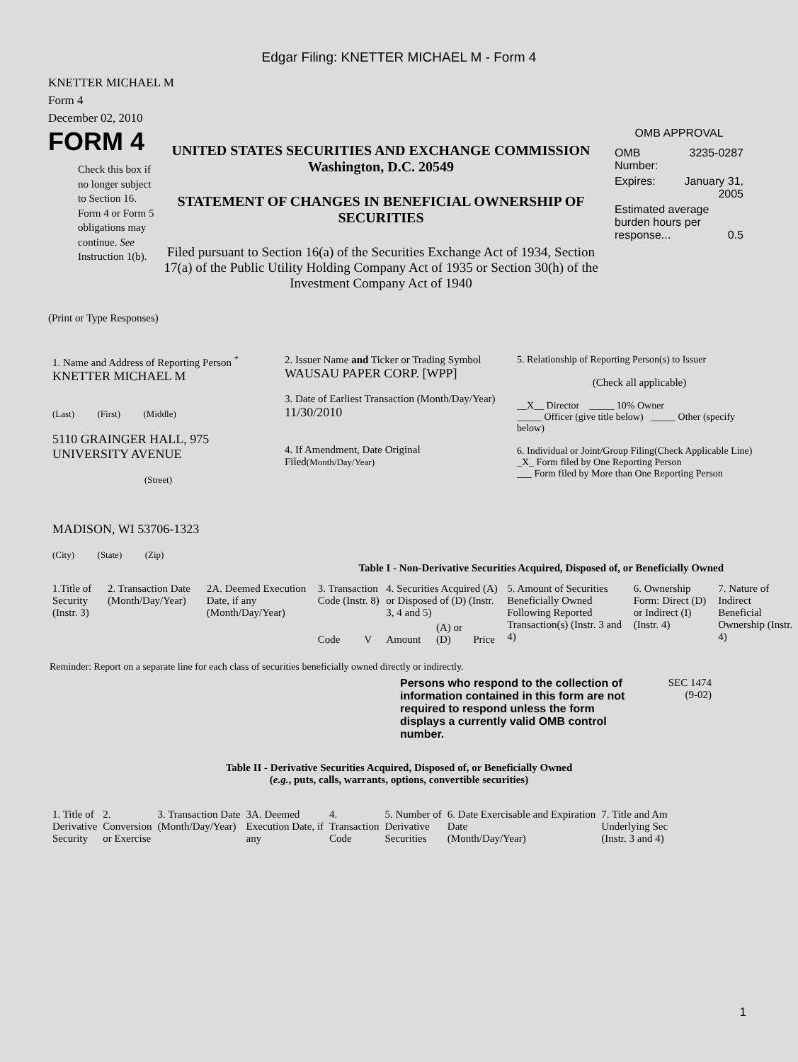Edgar Filing: KNETTER MICHAEL M - Form 4
KNETTER MICHAEL M
Form 4
December 02, 2010
FORM 4
Check this box if no longer subject to Section 16. Form 4 or Form 5 obligations may continue. See Instruction 1(b).
UNITED STATES SECURITIES AND EXCHANGE COMMISSION
Washington, D.C. 20549
STATEMENT OF CHANGES IN BENEFICIAL OWNERSHIP OF SECURITIES
Filed pursuant to Section 16(a) of the Securities Exchange Act of 1934, Section 17(a) of the Public Utility Holding Company Act of 1935 or Section 30(h) of the Investment Company Act of 1940
OMB APPROVAL
| OMB Number: | 3235-0287 |
| Expires: | January 31, 2005 |
| Estimated average burden hours per response... 0.5 | |
(Print or Type Responses)
| 1. Name and Address of Reporting Person <sup>*</sup> KNETTER MICHAEL M (Last) (First) (Middle) 5110 GRAINGER HALL, 975 UNIVERSITY AVENUE (Street) MADISON, WI 53706-1323 (City) (State) (Zip) | 2. Issuer Name and Ticker or Trading Symbol WAUSAU PAPER CORP. [WPP] 3. Date of Earliest Transaction (Month/Day/Year) 11/30/2010 4. If Amendment, Date Original Filed (Month/Day/Year) | 5. Relationship of Reporting Person(s) to Issuer (Check all applicable) __X__ Director _____ 10% Owner _____ Officer (give title below) _____ Other (specify below) 6. Individual or Joint/Group Filing(Check Applicable Line) _X_ Form filed by One Reporting Person ___ Form filed by More than One Reporting Person |
Table I - Non-Derivative Securities Acquired, Disposed of, or Beneficially Owned
| 1.Title of Security (Instr. 3) | 2. Transaction Date (Month/Day/Year) | 2A. Deemed Execution Date, if any (Month/Day/Year) | 3. Transaction Code (Instr. 8) | | 4. Securities Acquired (A) or Disposed of (D) (Instr. 3, 4 and 5) | | | 5. Amount of Securities Beneficially Owned Following Reported Transaction(s) (Instr. 3 and 4) | 6. Ownership Form: Direct (D) or Indirect (I) (Instr. 4) | 7. Nature of Indirect Beneficial Ownership (Instr. 4) |
| --- | --- | --- | --- | --- | --- | --- | --- | --- | --- | --- |
| | | | Code | V | Amount | (A) or (D) | Price | | | |
Reminder: Report on a separate line for each class of securities beneficially owned directly or indirectly.
Persons who respond to the collection of information contained in this form are not required to respond unless the form displays a currently valid OMB control number.
SEC 1474
(9-02)
Table II - Derivative Securities Acquired, Disposed of, or Beneficially Owned
(e.g., puts, calls, warrants, options, convertible securities)
| 1. Title of Derivative Security | 2. Conversion or Exercise | 3. Transaction Date (Month/Day/Year) | 3A. Deemed Execution Date, if any | 4. Transaction Code | 5. Number of Derivative Securities | 6. Date Exercisable and Expiration Date (Month/Day/Year) | 7. Title and Am Underlying Sec (Instr. 3 and 4) |
| --- | --- | --- | --- | --- | --- | --- | --- |
1